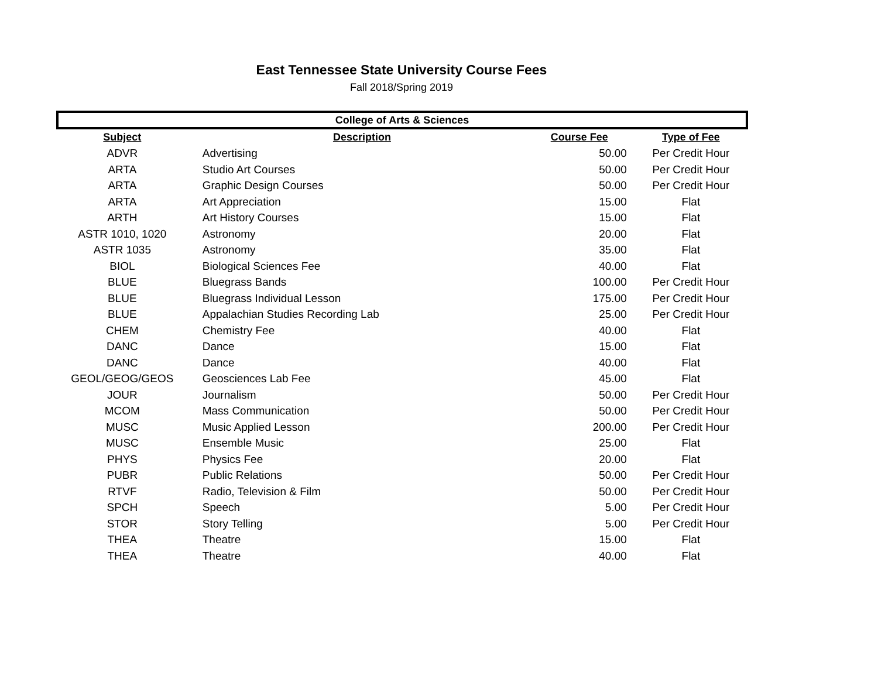East Tennessee State University Course Fees
Fall 2018/Spring 2019
| College of Arts & Sciences | | | |
| --- | --- | --- | --- |
| Subject | Description | Course Fee | Type of Fee |
| ADVR | Advertising | 50.00 | Per Credit Hour |
| ARTA | Studio Art Courses | 50.00 | Per Credit Hour |
| ARTA | Graphic Design Courses | 50.00 | Per Credit Hour |
| ARTA | Art Appreciation | 15.00 | Flat |
| ARTH | Art History Courses | 15.00 | Flat |
| ASTR 1010, 1020 | Astronomy | 20.00 | Flat |
| ASTR 1035 | Astronomy | 35.00 | Flat |
| BIOL | Biological Sciences Fee | 40.00 | Flat |
| BLUE | Bluegrass Bands | 100.00 | Per Credit Hour |
| BLUE | Bluegrass Individual Lesson | 175.00 | Per Credit Hour |
| BLUE | Appalachian Studies Recording Lab | 25.00 | Per Credit Hour |
| CHEM | Chemistry Fee | 40.00 | Flat |
| DANC | Dance | 15.00 | Flat |
| DANC | Dance | 40.00 | Flat |
| GEOL/GEOG/GEOS | Geosciences Lab Fee | 45.00 | Flat |
| JOUR | Journalism | 50.00 | Per Credit Hour |
| MCOM | Mass Communication | 50.00 | Per Credit Hour |
| MUSC | Music Applied Lesson | 200.00 | Per Credit Hour |
| MUSC | Ensemble Music | 25.00 | Flat |
| PHYS | Physics Fee | 20.00 | Flat |
| PUBR | Public Relations | 50.00 | Per Credit Hour |
| RTVF | Radio, Television & Film | 50.00 | Per Credit Hour |
| SPCH | Speech | 5.00 | Per Credit Hour |
| STOR | Story Telling | 5.00 | Per Credit Hour |
| THEA | Theatre | 15.00 | Flat |
| THEA | Theatre | 40.00 | Flat |